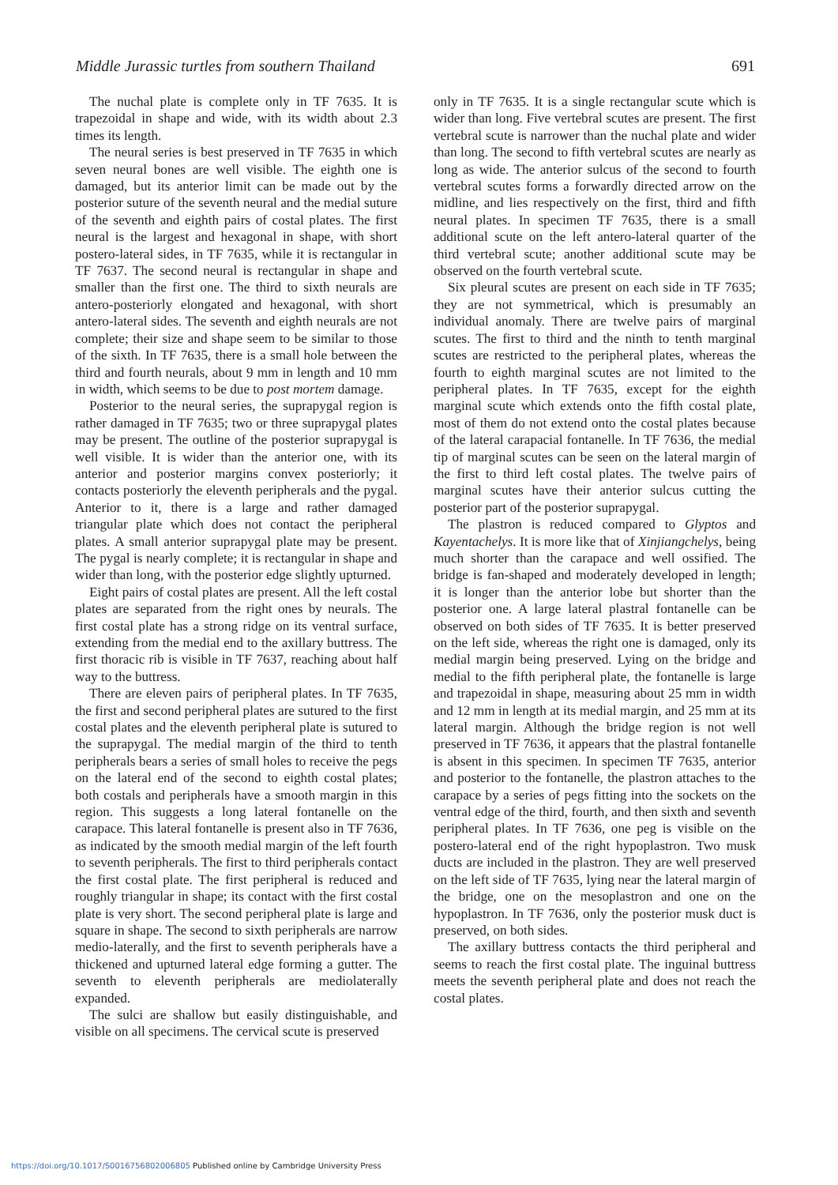Middle Jurassic turtles from southern Thailand 691
The nuchal plate is complete only in TF 7635. It is trapezoidal in shape and wide, with its width about 2.3 times its length.
The neural series is best preserved in TF 7635 in which seven neural bones are well visible. The eighth one is damaged, but its anterior limit can be made out by the posterior suture of the seventh neural and the medial suture of the seventh and eighth pairs of costal plates. The first neural is the largest and hexagonal in shape, with short postero-lateral sides, in TF 7635, while it is rectangular in TF 7637. The second neural is rectangular in shape and smaller than the first one. The third to sixth neurals are antero-posteriorly elongated and hexagonal, with short antero-lateral sides. The seventh and eighth neurals are not complete; their size and shape seem to be similar to those of the sixth. In TF 7635, there is a small hole between the third and fourth neurals, about 9 mm in length and 10 mm in width, which seems to be due to post mortem damage.
Posterior to the neural series, the suprapygal region is rather damaged in TF 7635; two or three suprapygal plates may be present. The outline of the posterior suprapygal is well visible. It is wider than the anterior one, with its anterior and posterior margins convex posteriorly; it contacts posteriorly the eleventh peripherals and the pygal. Anterior to it, there is a large and rather damaged triangular plate which does not contact the peripheral plates. A small anterior suprapygal plate may be present. The pygal is nearly complete; it is rectangular in shape and wider than long, with the posterior edge slightly upturned.
Eight pairs of costal plates are present. All the left costal plates are separated from the right ones by neurals. The first costal plate has a strong ridge on its ventral surface, extending from the medial end to the axillary buttress. The first thoracic rib is visible in TF 7637, reaching about half way to the buttress.
There are eleven pairs of peripheral plates. In TF 7635, the first and second peripheral plates are sutured to the first costal plates and the eleventh peripheral plate is sutured to the suprapygal. The medial margin of the third to tenth peripherals bears a series of small holes to receive the pegs on the lateral end of the second to eighth costal plates; both costals and peripherals have a smooth margin in this region. This suggests a long lateral fontanelle on the carapace. This lateral fontanelle is present also in TF 7636, as indicated by the smooth medial margin of the left fourth to seventh peripherals. The first to third peripherals contact the first costal plate. The first peripheral is reduced and roughly triangular in shape; its contact with the first costal plate is very short. The second peripheral plate is large and square in shape. The second to sixth peripherals are narrow medio-laterally, and the first to seventh peripherals have a thickened and upturned lateral edge forming a gutter. The seventh to eleventh peripherals are mediolaterally expanded.
The sulci are shallow but easily distinguishable, and visible on all specimens. The cervical scute is preserved
only in TF 7635. It is a single rectangular scute which is wider than long. Five vertebral scutes are present. The first vertebral scute is narrower than the nuchal plate and wider than long. The second to fifth vertebral scutes are nearly as long as wide. The anterior sulcus of the second to fourth vertebral scutes forms a forwardly directed arrow on the midline, and lies respectively on the first, third and fifth neural plates. In specimen TF 7635, there is a small additional scute on the left antero-lateral quarter of the third vertebral scute; another additional scute may be observed on the fourth vertebral scute.
Six pleural scutes are present on each side in TF 7635; they are not symmetrical, which is presumably an individual anomaly. There are twelve pairs of marginal scutes. The first to third and the ninth to tenth marginal scutes are restricted to the peripheral plates, whereas the fourth to eighth marginal scutes are not limited to the peripheral plates. In TF 7635, except for the eighth marginal scute which extends onto the fifth costal plate, most of them do not extend onto the costal plates because of the lateral carapacial fontanelle. In TF 7636, the medial tip of marginal scutes can be seen on the lateral margin of the first to third left costal plates. The twelve pairs of marginal scutes have their anterior sulcus cutting the posterior part of the posterior suprapygal.
The plastron is reduced compared to Glyptos and Kayentachelys. It is more like that of Xinjiangchelys, being much shorter than the carapace and well ossified. The bridge is fan-shaped and moderately developed in length; it is longer than the anterior lobe but shorter than the posterior one. A large lateral plastral fontanelle can be observed on both sides of TF 7635. It is better preserved on the left side, whereas the right one is damaged, only its medial margin being preserved. Lying on the bridge and medial to the fifth peripheral plate, the fontanelle is large and trapezoidal in shape, measuring about 25 mm in width and 12 mm in length at its medial margin, and 25 mm at its lateral margin. Although the bridge region is not well preserved in TF 7636, it appears that the plastral fontanelle is absent in this specimen. In specimen TF 7635, anterior and posterior to the fontanelle, the plastron attaches to the carapace by a series of pegs fitting into the sockets on the ventral edge of the third, fourth, and then sixth and seventh peripheral plates. In TF 7636, one peg is visible on the postero-lateral end of the right hypoplastron. Two musk ducts are included in the plastron. They are well preserved on the left side of TF 7635, lying near the lateral margin of the bridge, one on the mesoplastron and one on the hypoplastron. In TF 7636, only the posterior musk duct is preserved, on both sides.
The axillary buttress contacts the third peripheral and seems to reach the first costal plate. The inguinal buttress meets the seventh peripheral plate and does not reach the costal plates.
https://doi.org/10.1017/S0016756802006805 Published online by Cambridge University Press